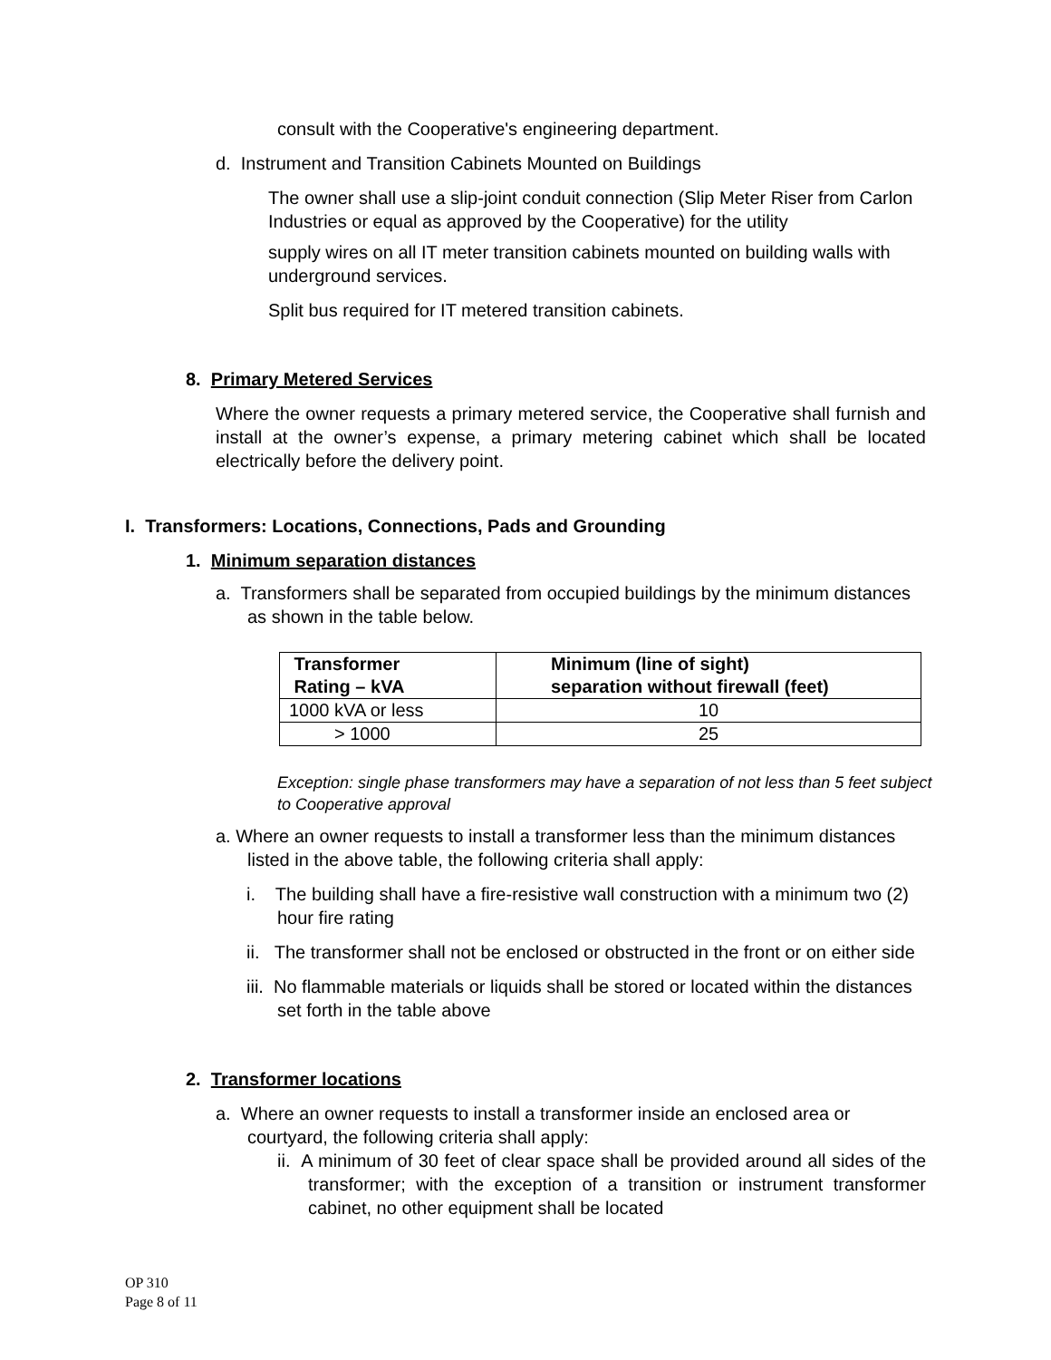consult with the Cooperative's engineering department.
d. Instrument and Transition Cabinets Mounted on Buildings
The owner shall use a slip-joint conduit connection (Slip Meter Riser from Carlon Industries or equal as approved by the Cooperative) for the utility
supply wires on all IT meter transition cabinets mounted on building walls with underground services.
Split bus required for IT metered transition cabinets.
8. Primary Metered Services
Where the owner requests a primary metered service, the Cooperative shall furnish and install at the owner’s expense, a primary metering cabinet which shall be located electrically before the delivery point.
I. Transformers: Locations, Connections, Pads and Grounding
1. Minimum separation distances
a. Transformers shall be separated from occupied buildings by the minimum distances as shown in the table below.
| Transformer Rating – kVA | Minimum (line of sight) separation without firewall (feet) |
| --- | --- |
| 1000 kVA or less | 10 |
| > 1000 | 25 |
Exception: single phase transformers may have a separation of not less than 5 feet subject to Cooperative approval
a. Where an owner requests to install a transformer less than the minimum distances listed in the above table, the following criteria shall apply:
i. The building shall have a fire-resistive wall construction with a minimum two (2) hour fire rating
ii. The transformer shall not be enclosed or obstructed in the front or on either side
iii. No flammable materials or liquids shall be stored or located within the distances set forth in the table above
2. Transformer locations
a. Where an owner requests to install a transformer inside an enclosed area or courtyard, the following criteria shall apply:
ii. A minimum of 30 feet of clear space shall be provided around all sides of the transformer; with the exception of a transition or instrument transformer cabinet, no other equipment shall be located
OP 310
Page 8 of 11